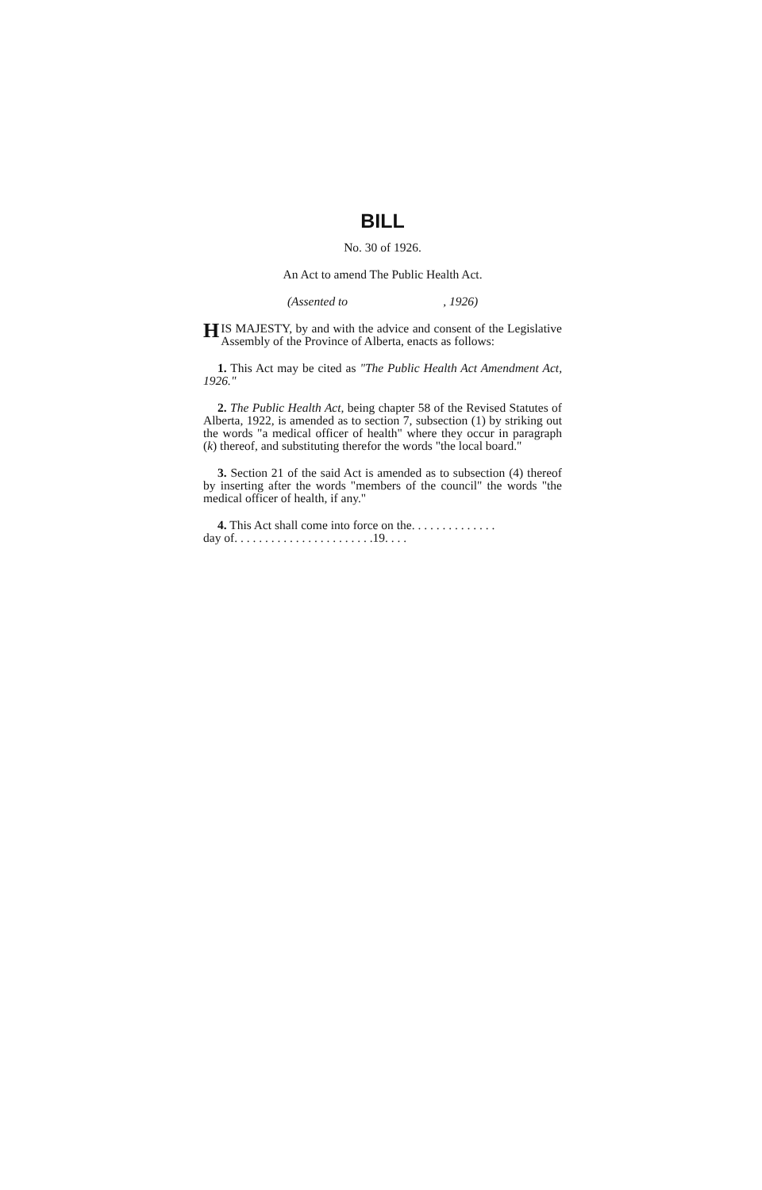BILL
No. 30 of 1926.
An Act to amend The Public Health Act.
(Assented to , 1926)
HIS MAJESTY, by and with the advice and consent of the Legislative Assembly of the Province of Alberta, enacts as follows:
1. This Act may be cited as "The Public Health Act Amendment Act, 1926."
2. The Public Health Act, being chapter 58 of the Revised Statutes of Alberta, 1922, is amended as to section 7, subsection (1) by striking out the words "a medical officer of health" where they occur in paragraph (k) thereof, and substituting therefor the words "the local board."
3. Section 21 of the said Act is amended as to subsection (4) thereof by inserting after the words "members of the council" the words "the medical officer of health, if any."
4. This Act shall come into force on the. . . . . . . . . . . . . .
day of. . . . . . . . . . . . . . . . . . . . . . .19. . . .